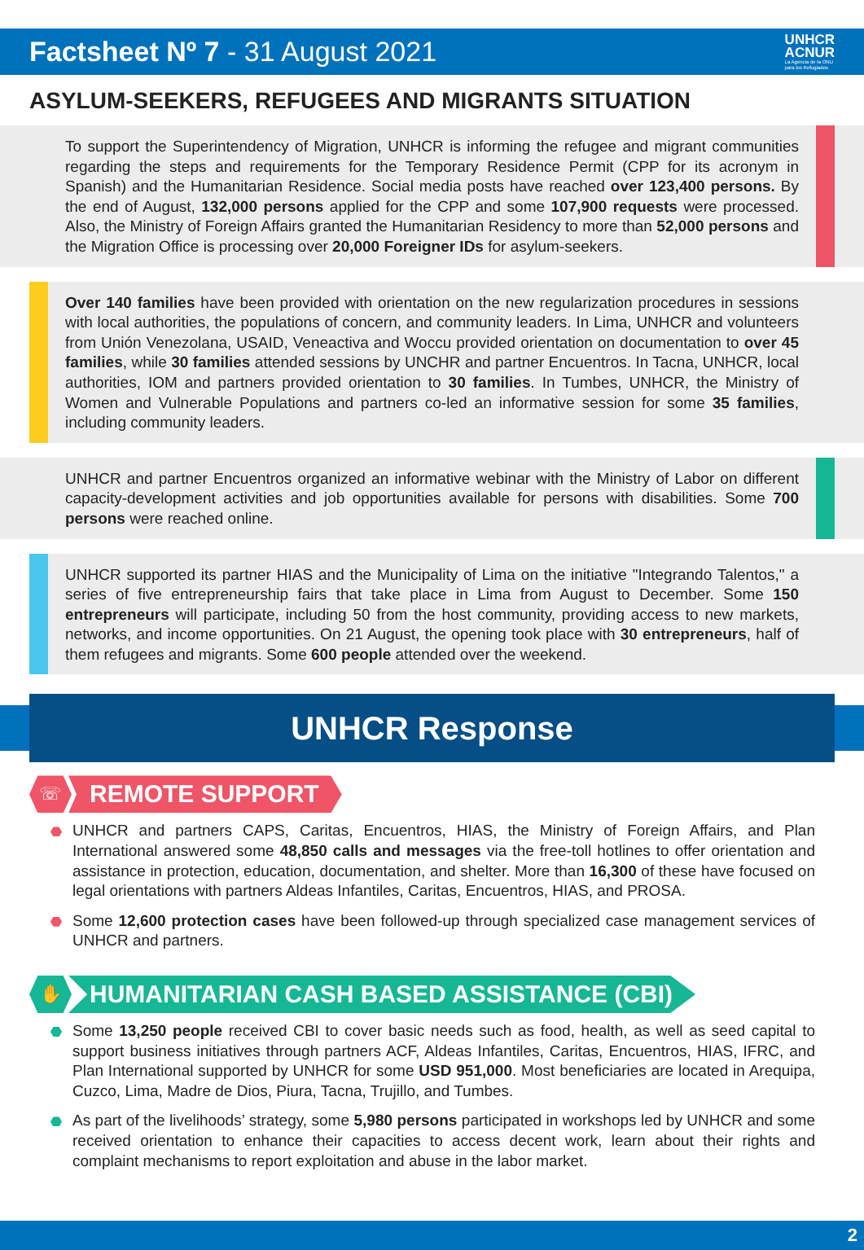Factsheet Nº 7 - 31 August 2021
UNHCR
ACNUR
La Agencia de la ONU
para los Refugiados
ASYLUM-SEEKERS, REFUGEES AND MIGRANTS SITUATION
To support the Superintendency of Migration, UNHCR is informing the refugee and migrant communities regarding the steps and requirements for the Temporary Residence Permit (CPP for its acronym in Spanish) and the Humanitarian Residence. Social media posts have reached over 123,400 persons. By the end of August, 132,000 persons applied for the CPP and some 107,900 requests were processed. Also, the Ministry of Foreign Affairs granted the Humanitarian Residency to more than 52,000 persons and the Migration Office is processing over 20,000 Foreigner IDs for asylum-seekers.
Over 140 families have been provided with orientation on the new regularization procedures in sessions with local authorities, the populations of concern, and community leaders. In Lima, UNHCR and volunteers from Unión Venezolana, USAID, Veneactiva and Woccu provided orientation on documentation to over 45 families, while 30 families attended sessions by UNCHR and partner Encuentros. In Tacna, UNHCR, local authorities, IOM and partners provided orientation to 30 families. In Tumbes, UNHCR, the Ministry of Women and Vulnerable Populations and partners co-led an informative session for some 35 families, including community leaders.
UNHCR and partner Encuentros organized an informative webinar with the Ministry of Labor on different capacity-development activities and job opportunities available for persons with disabilities. Some 700 persons were reached online.
UNHCR supported its partner HIAS and the Municipality of Lima on the initiative "Integrando Talentos," a series of five entrepreneurship fairs that take place in Lima from August to December. Some 150 entrepreneurs will participate, including 50 from the host community, providing access to new markets, networks, and income opportunities. On 21 August, the opening took place with 30 entrepreneurs, half of them refugees and migrants. Some 600 people attended over the weekend.
UNHCR Response
☏
REMOTE SUPPORT
UNHCR and partners CAPS, Caritas, Encuentros, HIAS, the Ministry of Foreign Affairs, and Plan International answered some 48,850 calls and messages via the free-toll hotlines to offer orientation and assistance in protection, education, documentation, and shelter. More than 16,300 of these have focused on legal orientations with partners Aldeas Infantiles, Caritas, Encuentros, HIAS, and PROSA.
Some 12,600 protection cases have been followed-up through specialized case management services of UNHCR and partners.
✋
HUMANITARIAN CASH BASED ASSISTANCE (CBI)
Some 13,250 people received CBI to cover basic needs such as food, health, as well as seed capital to support business initiatives through partners ACF, Aldeas Infantiles, Caritas, Encuentros, HIAS, IFRC, and Plan International supported by UNHCR for some USD 951,000. Most beneficiaries are located in Arequipa, Cuzco, Lima, Madre de Dios, Piura, Tacna, Trujillo, and Tumbes.
As part of the livelihoods’ strategy, some 5,980 persons participated in workshops led by UNHCR and some received orientation to enhance their capacities to access decent work, learn about their rights and complaint mechanisms to report exploitation and abuse in the labor market.
2